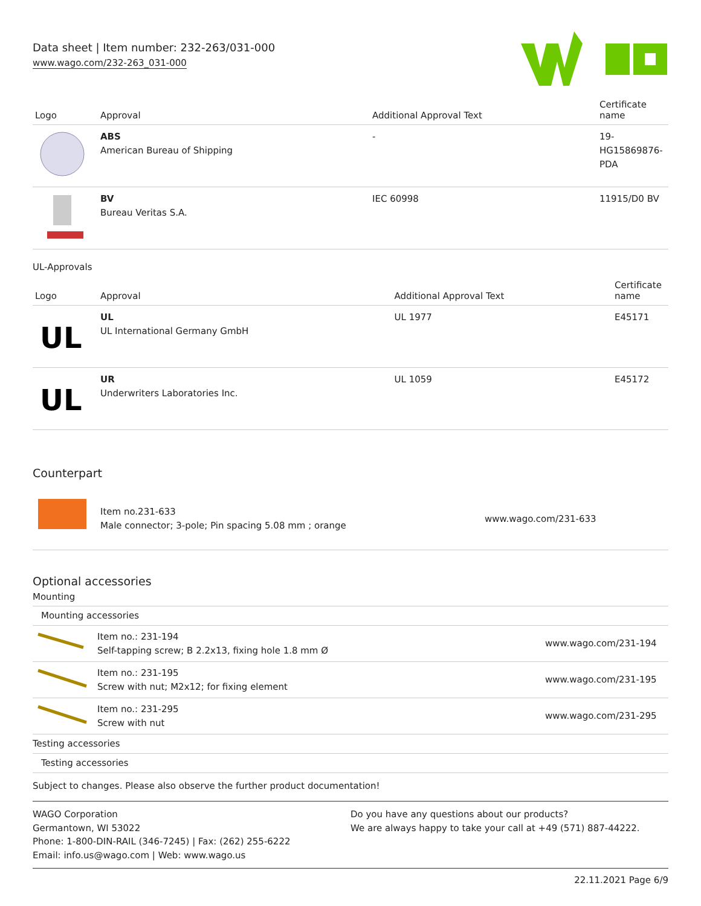Data sheet | Item number: 232-263/031-000
www.wago.com/232-263_031-000
| Logo | Approval | Additional Approval Text | Certificate name |
| --- | --- | --- | --- |
| | ABS American Bureau of Shipping | - | 19- HG15869876- PDA |
| | BV Bureau Veritas S.A. | IEC 60998 | 11915/D0 BV |
UL-Approvals
| Logo | Approval | Additional Approval Text | Certificate name |
| --- | --- | --- | --- |
| UL | UL UL International Germany GmbH | UL 1977 | E45171 |
| UL | UR Underwriters Laboratories Inc. | UL 1059 | E45172 |
Counterpart
| | Item no.231-633 Male connector; 3-pole; Pin spacing 5.08 mm ; orange | www.wago.com/231-633 |
Optional accessories
Mounting
| Mounting accessories | | |
| | Item no.: 231-194 Self-tapping screw; B 2.2x13, fixing hole 1.8 mm Ø | www.wago.com/231-194 |
| | Item no.: 231-195 Screw with nut; M2x12; for fixing element | www.wago.com/231-195 |
| | Item no.: 231-295 Screw with nut | www.wago.com/231-295 |
| Testing accessories | | |
| Testing accessories | | |
Subject to changes. Please also observe the further product documentation!
WAGO Corporation
Germantown, WI 53022
Phone: 1-800-DIN-RAIL (346-7245) | Fax: (262) 255-6222
Email: info.us@wago.com | Web: www.wago.us
Do you have any questions about our products?
We are always happy to take your call at +49 (571) 887-44222.
22.11.2021 Page 6/9